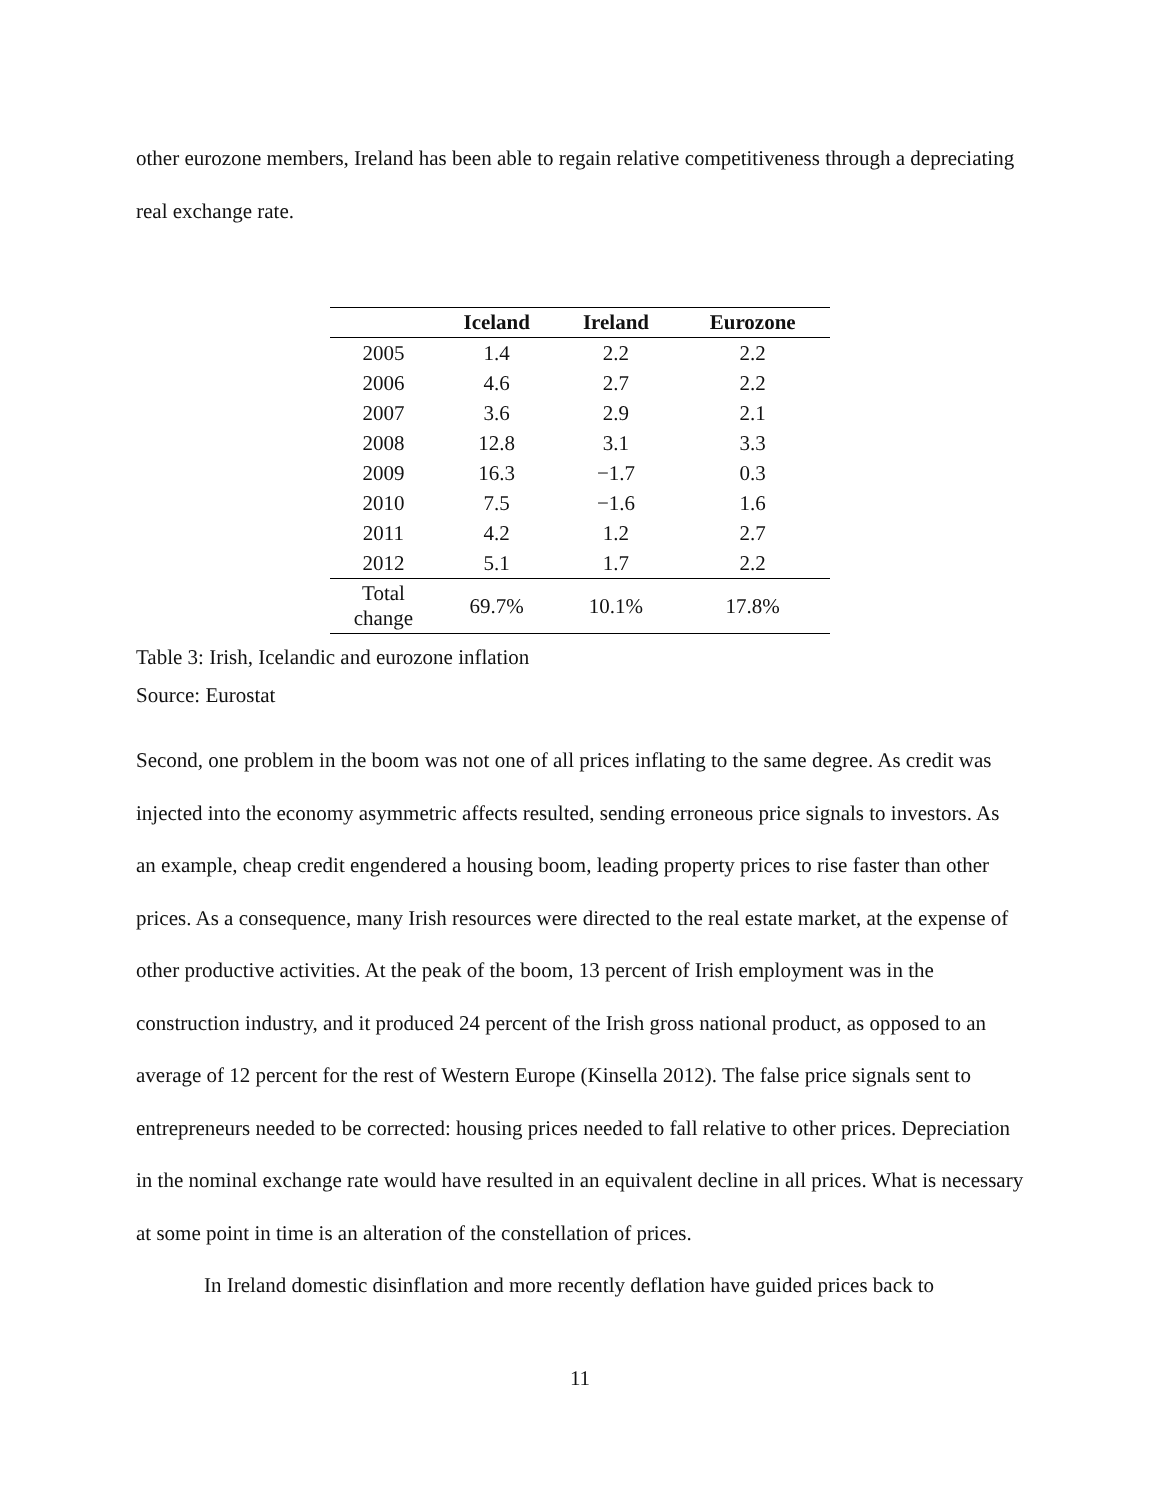other eurozone members, Ireland has been able to regain relative competitiveness through a depreciating real exchange rate.
| | Iceland | Ireland | Eurozone |
| --- | --- | --- | --- |
| 2005 | 1.4 | 2.2 | 2.2 |
| 2006 | 4.6 | 2.7 | 2.2 |
| 2007 | 3.6 | 2.9 | 2.1 |
| 2008 | 12.8 | 3.1 | 3.3 |
| 2009 | 16.3 | −1.7 | 0.3 |
| 2010 | 7.5 | −1.6 | 1.6 |
| 2011 | 4.2 | 1.2 | 2.7 |
| 2012 | 5.1 | 1.7 | 2.2 |
| Total change | 69.7% | 10.1% | 17.8% |
Table 3: Irish, Icelandic and eurozone inflation
Source: Eurostat
Second, one problem in the boom was not one of all prices inflating to the same degree. As credit was injected into the economy asymmetric affects resulted, sending erroneous price signals to investors. As an example, cheap credit engendered a housing boom, leading property prices to rise faster than other prices. As a consequence, many Irish resources were directed to the real estate market, at the expense of other productive activities. At the peak of the boom, 13 percent of Irish employment was in the construction industry, and it produced 24 percent of the Irish gross national product, as opposed to an average of 12 percent for the rest of Western Europe (Kinsella 2012). The false price signals sent to entrepreneurs needed to be corrected: housing prices needed to fall relative to other prices. Depreciation in the nominal exchange rate would have resulted in an equivalent decline in all prices. What is necessary at some point in time is an alteration of the constellation of prices.
In Ireland domestic disinflation and more recently deflation have guided prices back to
11